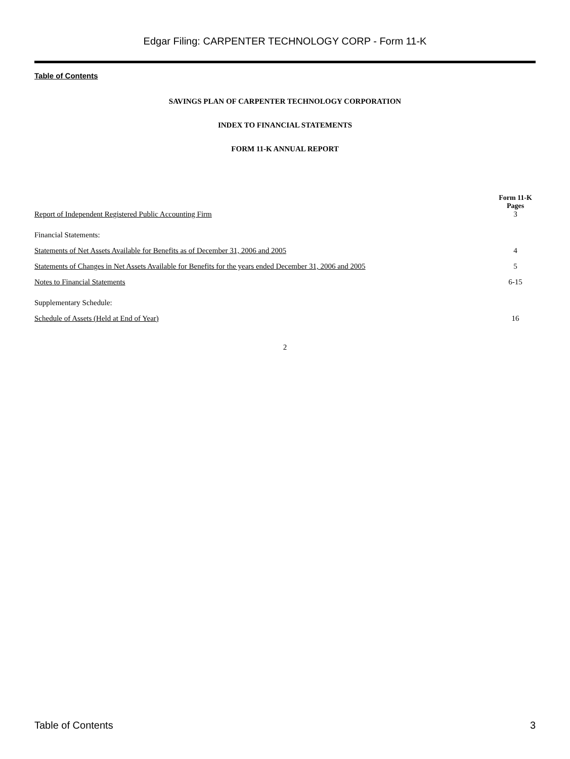Edgar Filing: CARPENTER TECHNOLOGY CORP - Form 11-K
Table of Contents
SAVINGS PLAN OF CARPENTER TECHNOLOGY CORPORATION
INDEX TO FINANCIAL STATEMENTS
FORM 11-K ANNUAL REPORT
| | Form 11-K Pages |
| --- | --- |
| Report of Independent Registered Public Accounting Firm | 3 |
| Financial Statements: | |
| Statements of Net Assets Available for Benefits as of December 31, 2006 and 2005 | 4 |
| Statements of Changes in Net Assets Available for Benefits for the years ended December 31, 2006 and 2005 | 5 |
| Notes to Financial Statements | 6-15 |
| Supplementary Schedule: | |
| Schedule of Assets (Held at End of Year) | 16 |
2
Table of Contents 3